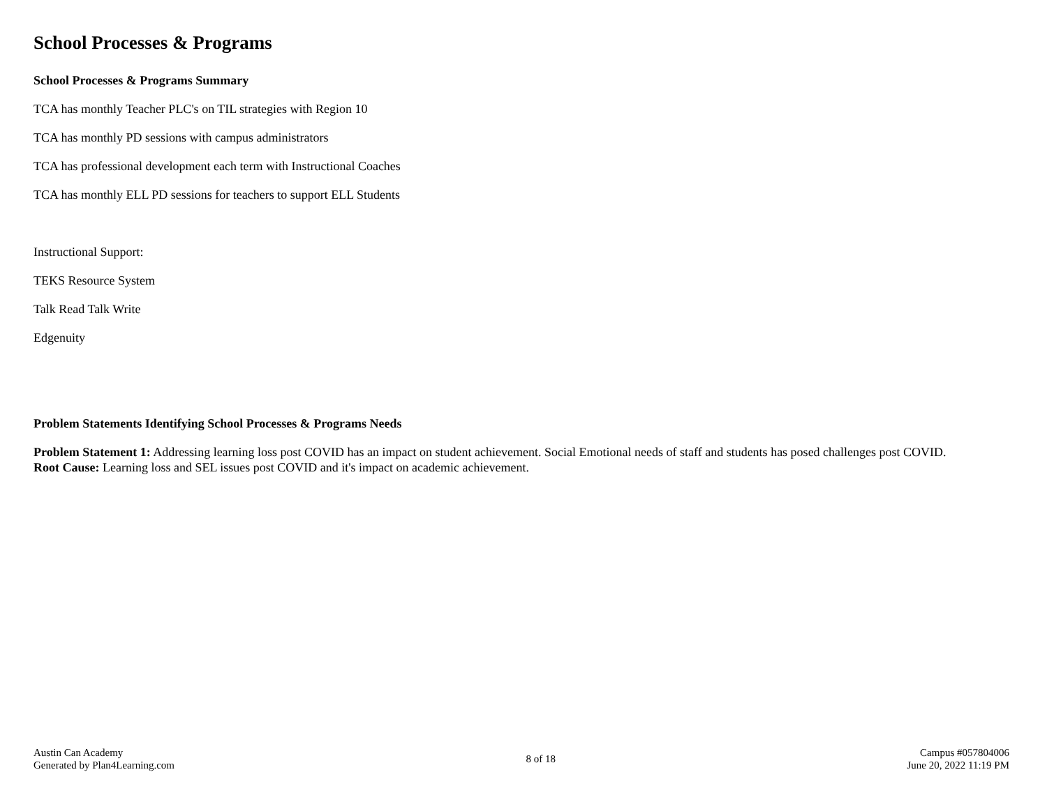School Processes & Programs
School Processes & Programs Summary
TCA has monthly Teacher PLC's on TIL strategies with Region 10
TCA has monthly PD sessions with campus administrators
TCA has professional development each term with Instructional Coaches
TCA has monthly ELL PD sessions for teachers to support ELL Students
Instructional Support:
TEKS Resource System
Talk Read Talk Write
Edgenuity
Problem Statements Identifying School Processes & Programs Needs
Problem Statement 1: Addressing learning loss post COVID has an impact on student achievement. Social Emotional needs of staff and students has posed challenges post COVID.
Root Cause: Learning loss and SEL issues post COVID and it's impact on academic achievement.
Austin Can Academy
Generated by Plan4Learning.com
8 of 18
Campus #057804006
June 20, 2022 11:19 PM